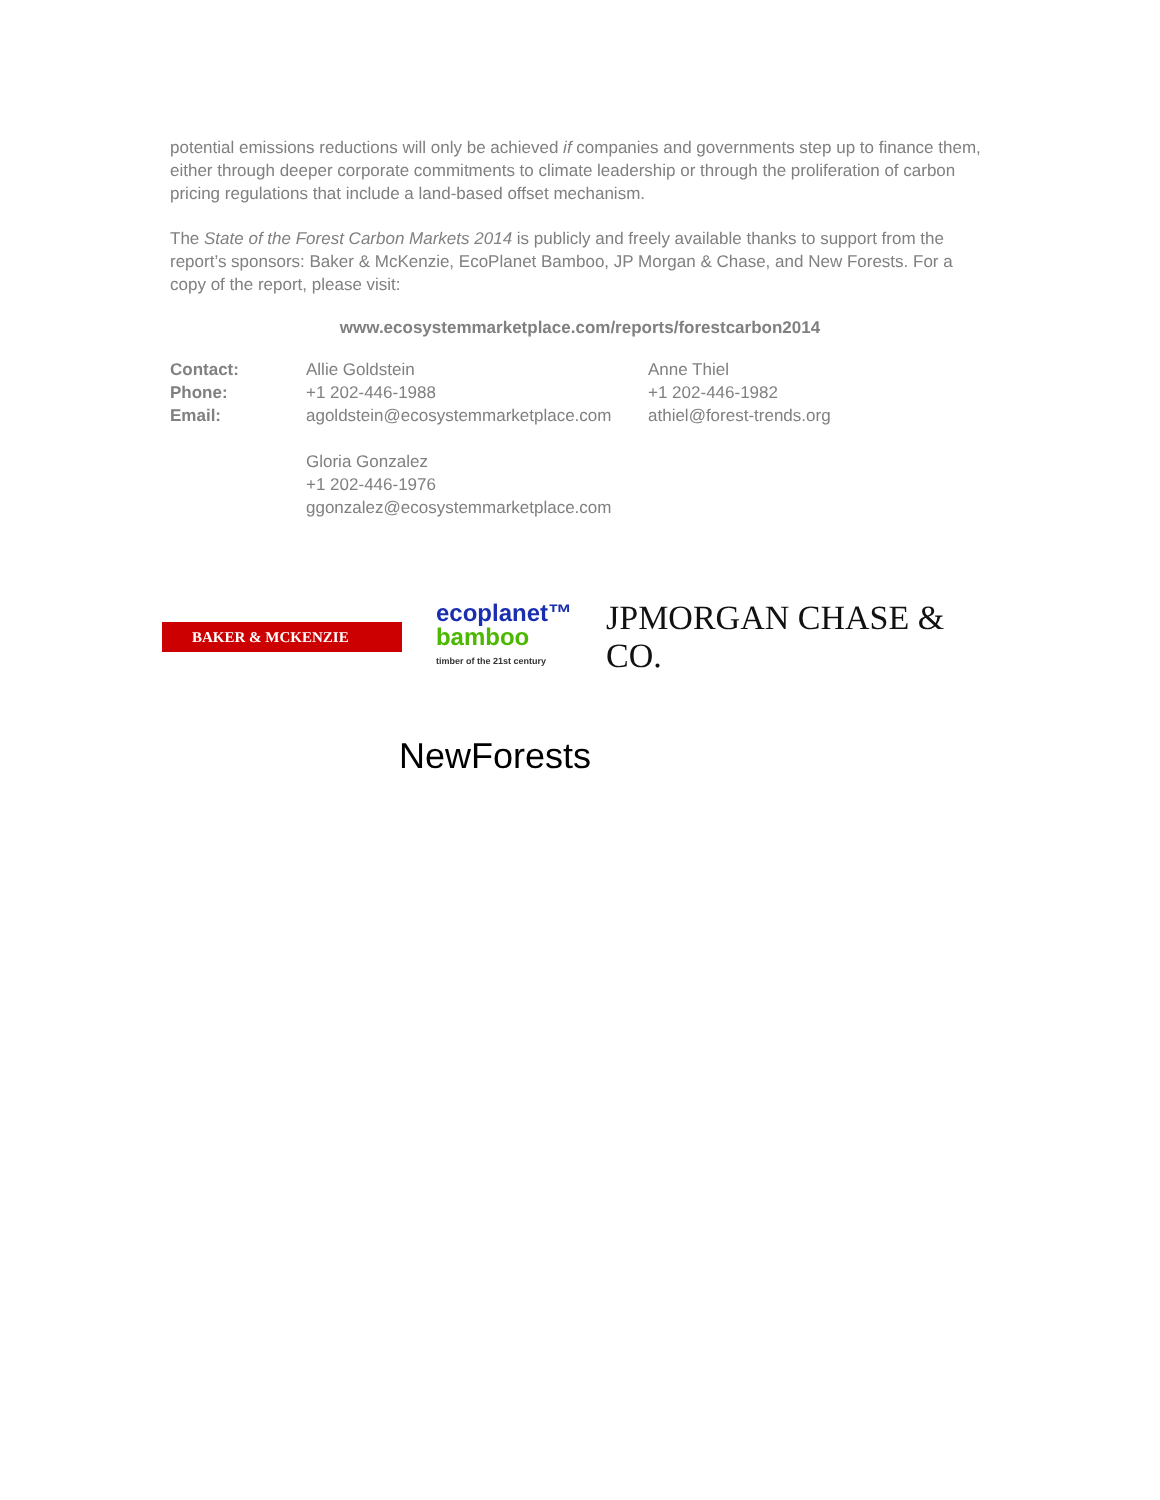potential emissions reductions will only be achieved if companies and governments step up to finance them, either through deeper corporate commitments to climate leadership or through the proliferation of carbon pricing regulations that include a land-based offset mechanism.
The State of the Forest Carbon Markets 2014 is publicly and freely available thanks to support from the report’s sponsors: Baker & McKenzie, EcoPlanet Bamboo, JP Morgan & Chase, and New Forests. For a copy of the report, please visit:
www.ecosystemmarketplace.com/reports/forestcarbon2014
| Contact: | Allie Goldstein | Anne Thiel |
| Phone: | +1 202-446-1988 | +1 202-446-1982 |
| Email: | agoldstein@ecosystemmarketplace.com | athiel@forest-trends.org |
| | Gloria Gonzalez +1 202-446-1976 ggonzalez@ecosystemmarketplace.com | |
BAKER & MCKENZIE
ecoplanet™
bamboo
timber of the 21st century
JPMORGAN CHASE & CO.
NewForests